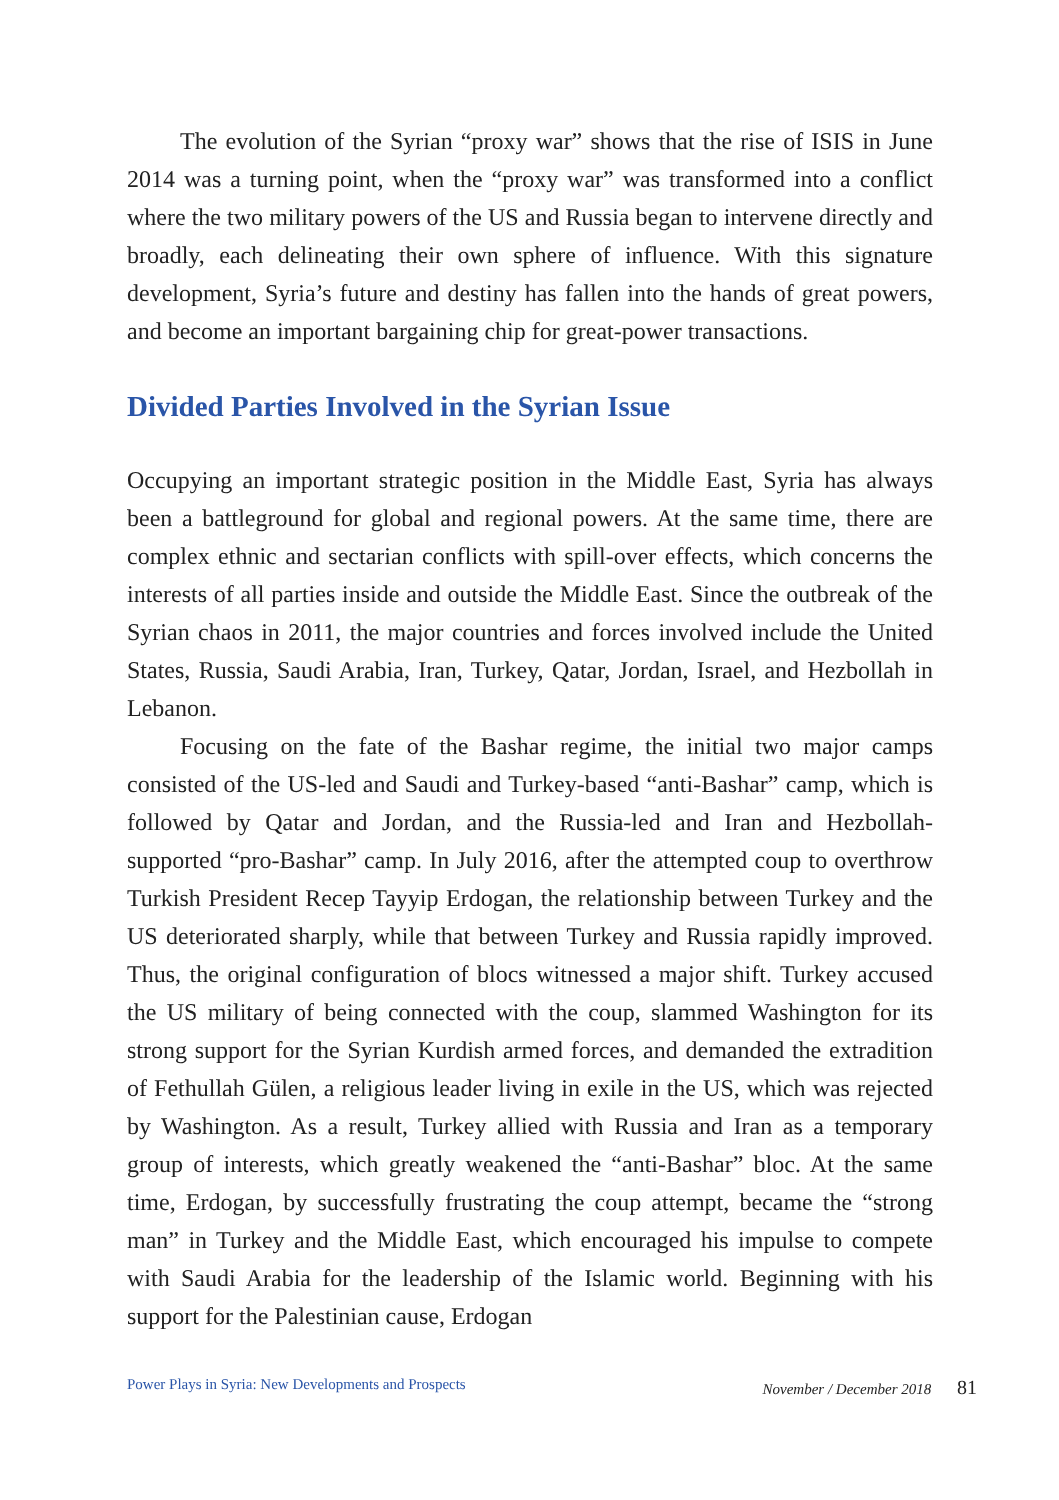The evolution of the Syrian “proxy war” shows that the rise of ISIS in June 2014 was a turning point, when the “proxy war” was transformed into a conflict where the two military powers of the US and Russia began to intervene directly and broadly, each delineating their own sphere of influence. With this signature development, Syria’s future and destiny has fallen into the hands of great powers, and become an important bargaining chip for great-power transactions.
Divided Parties Involved in the Syrian Issue
Occupying an important strategic position in the Middle East, Syria has always been a battleground for global and regional powers. At the same time, there are complex ethnic and sectarian conflicts with spill-over effects, which concerns the interests of all parties inside and outside the Middle East. Since the outbreak of the Syrian chaos in 2011, the major countries and forces involved include the United States, Russia, Saudi Arabia, Iran, Turkey, Qatar, Jordan, Israel, and Hezbollah in Lebanon.
Focusing on the fate of the Bashar regime, the initial two major camps consisted of the US-led and Saudi and Turkey-based “anti-Bashar” camp, which is followed by Qatar and Jordan, and the Russia-led and Iran and Hezbollah-supported “pro-Bashar” camp. In July 2016, after the attempted coup to overthrow Turkish President Recep Tayyip Erdogan, the relationship between Turkey and the US deteriorated sharply, while that between Turkey and Russia rapidly improved. Thus, the original configuration of blocs witnessed a major shift. Turkey accused the US military of being connected with the coup, slammed Washington for its strong support for the Syrian Kurdish armed forces, and demanded the extradition of Fethullah Gülen, a religious leader living in exile in the US, which was rejected by Washington. As a result, Turkey allied with Russia and Iran as a temporary group of interests, which greatly weakened the “anti-Bashar” bloc. At the same time, Erdogan, by successfully frustrating the coup attempt, became the “strong man” in Turkey and the Middle East, which encouraged his impulse to compete with Saudi Arabia for the leadership of the Islamic world. Beginning with his support for the Palestinian cause, Erdogan
Power Plays in Syria: New Developments and Prospects November / December 2018 81